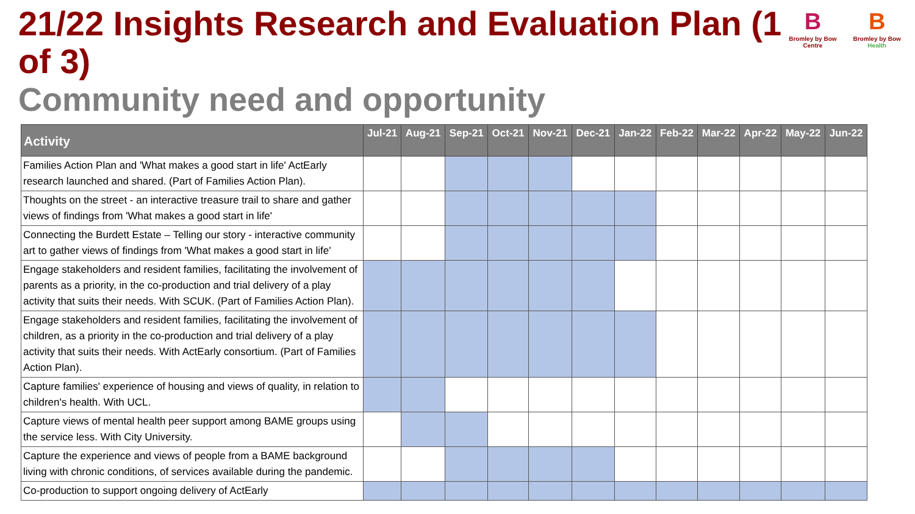21/22 Insights Research and Evaluation Plan (1 of 3)
Community need and opportunity
B
Bromley by Bow Centre
B
Bromley by Bow Health
| Activity | Jul-21 | Aug-21 | Sep-21 | Oct-21 | Nov-21 | Dec-21 | Jan-22 | Feb-22 | Mar-22 | Apr-22 | May-22 | Jun-22 |
| --- | --- | --- | --- | --- | --- | --- | --- | --- | --- | --- | --- | --- |
| Families Action Plan and 'What makes a good start in life' ActEarly research launched and shared. (Part of Families Action Plan). | | | | | | | | | | | | |
| Thoughts on the street - an interactive treasure trail to share and gather views of findings from 'What makes a good start in life' | | | | | | | | | | | | |
| Connecting the Burdett Estate – Telling our story - interactive community art to gather views of findings from 'What makes a good start in life' | | | | | | | | | | | | |
| Engage stakeholders and resident families, facilitating the involvement of parents as a priority, in the co-production and trial delivery of a play activity that suits their needs. With SCUK. (Part of Families Action Plan). | | | | | | | | | | | | |
| Engage stakeholders and resident families, facilitating the involvement of children, as a priority in the co-production and trial delivery of a play activity that suits their needs. With ActEarly consortium. (Part of Families Action Plan). | | | | | | | | | | | | |
| Capture families' experience of housing and views of quality, in relation to children's health. With UCL. | | | | | | | | | | | | |
| Capture views of mental health peer support among BAME groups using the service less. With City University. | | | | | | | | | | | | |
| Capture the experience and views of people from a BAME background living with chronic conditions, of services available during the pandemic. | | | | | | | | | | | | |
| Co-production to support ongoing delivery of ActEarly | | | | | | | | | | | | |